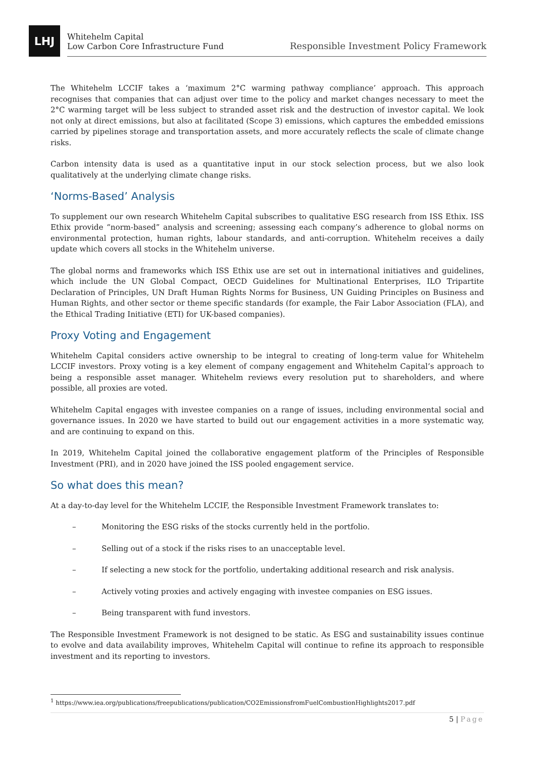LHJ
Whitehelm Capital
Low Carbon Core Infrastructure Fund
Responsible Investment Policy Framework
The Whitehelm LCCIF takes a ‘maximum 2°C warming pathway compliance’ approach. This approach recognises that companies that can adjust over time to the policy and market changes necessary to meet the 2°C warming target will be less subject to stranded asset risk and the destruction of investor capital. We look not only at direct emissions, but also at facilitated (Scope 3) emissions, which captures the embedded emissions carried by pipelines storage and transportation assets, and more accurately reflects the scale of climate change risks.
Carbon intensity data is used as a quantitative input in our stock selection process, but we also look qualitatively at the underlying climate change risks.
‘Norms-Based’ Analysis
To supplement our own research Whitehelm Capital subscribes to qualitative ESG research from ISS Ethix. ISS Ethix provide “norm-based” analysis and screening; assessing each company’s adherence to global norms on environmental protection, human rights, labour standards, and anti-corruption. Whitehelm receives a daily update which covers all stocks in the Whitehelm universe.
The global norms and frameworks which ISS Ethix use are set out in international initiatives and guidelines, which include the UN Global Compact, OECD Guidelines for Multinational Enterprises, ILO Tripartite Declaration of Principles, UN Draft Human Rights Norms for Business, UN Guiding Principles on Business and Human Rights, and other sector or theme specific standards (for example, the Fair Labor Association (FLA), and the Ethical Trading Initiative (ETI) for UK-based companies).
Proxy Voting and Engagement
Whitehelm Capital considers active ownership to be integral to creating of long-term value for Whitehelm LCCIF investors. Proxy voting is a key element of company engagement and Whitehelm Capital’s approach to being a responsible asset manager. Whitehelm reviews every resolution put to shareholders, and where possible, all proxies are voted.
Whitehelm Capital engages with investee companies on a range of issues, including environmental social and governance issues. In 2020 we have started to build out our engagement activities in a more systematic way, and are continuing to expand on this.
In 2019, Whitehelm Capital joined the collaborative engagement platform of the Principles of Responsible Investment (PRI), and in 2020 have joined the ISS pooled engagement service.
So what does this mean?
At a day-to-day level for the Whitehelm LCCIF, the Responsible Investment Framework translates to:
– Monitoring the ESG risks of the stocks currently held in the portfolio.
– Selling out of a stock if the risks rises to an unacceptable level.
– If selecting a new stock for the portfolio, undertaking additional research and risk analysis.
– Actively voting proxies and actively engaging with investee companies on ESG issues.
– Being transparent with fund investors.
The Responsible Investment Framework is not designed to be static. As ESG and sustainability issues continue to evolve and data availability improves, Whitehelm Capital will continue to refine its approach to responsible investment and its reporting to investors.
<sup>1</sup> https://www.iea.org/publications/freepublications/publication/CO2EmissionsfromFuelCombustionHighlights2017.pdf
5 | Page